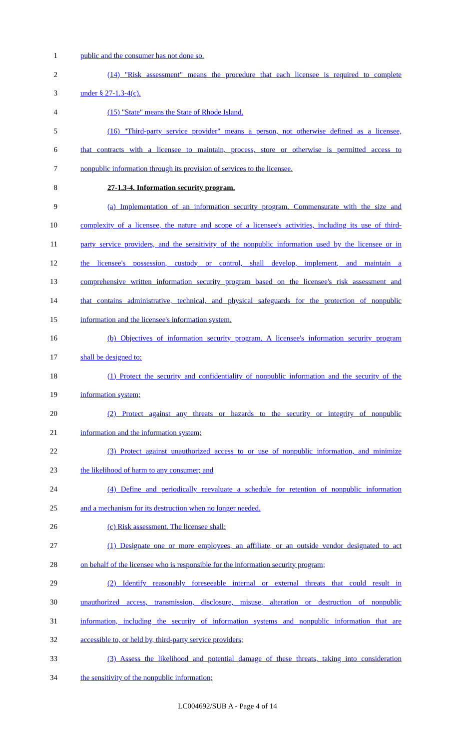1 public and the consumer has not done so.
2 (14) "Risk assessment" means the procedure that each licensee is required to complete
3 under § 27-1.3-4(c).
4 (15) "State" means the State of Rhode Island.
5 (16) "Third-party service provider" means a person, not otherwise defined as a licensee,
6 that contracts with a licensee to maintain, process, store or otherwise is permitted access to
7 nonpublic information through its provision of services to the licensee.
8 27-1.3-4. Information security program.
9 (a) Implementation of an information security program. Commensurate with the size and
10 complexity of a licensee, the nature and scope of a licensee's activities, including its use of third-
11 party service providers, and the sensitivity of the nonpublic information used by the licensee or in
12 the licensee's possession, custody or control, shall develop, implement, and maintain a
13 comprehensive written information security program based on the licensee's risk assessment and
14 that contains administrative, technical, and physical safeguards for the protection of nonpublic
15 information and the licensee's information system.
16 (b) Objectives of information security program. A licensee's information security program
17 shall be designed to:
18 (1) Protect the security and confidentiality of nonpublic information and the security of the
19 information system;
20 (2) Protect against any threats or hazards to the security or integrity of nonpublic
21 information and the information system;
22 (3) Protect against unauthorized access to or use of nonpublic information, and minimize
23 the likelihood of harm to any consumer; and
24 (4) Define and periodically reevaluate a schedule for retention of nonpublic information
25 and a mechanism for its destruction when no longer needed.
26 (c) Risk assessment. The licensee shall:
27 (1) Designate one or more employees, an affiliate, or an outside vendor designated to act
28 on behalf of the licensee who is responsible for the information security program;
29 (2) Identify reasonably foreseeable internal or external threats that could result in
30 unauthorized access, transmission, disclosure, misuse, alteration or destruction of nonpublic
31 information, including the security of information systems and nonpublic information that are
32 accessible to, or held by, third-party service providers;
33 (3) Assess the likelihood and potential damage of these threats, taking into consideration
34 the sensitivity of the nonpublic information;
LC004692/SUB A - Page 4 of 14